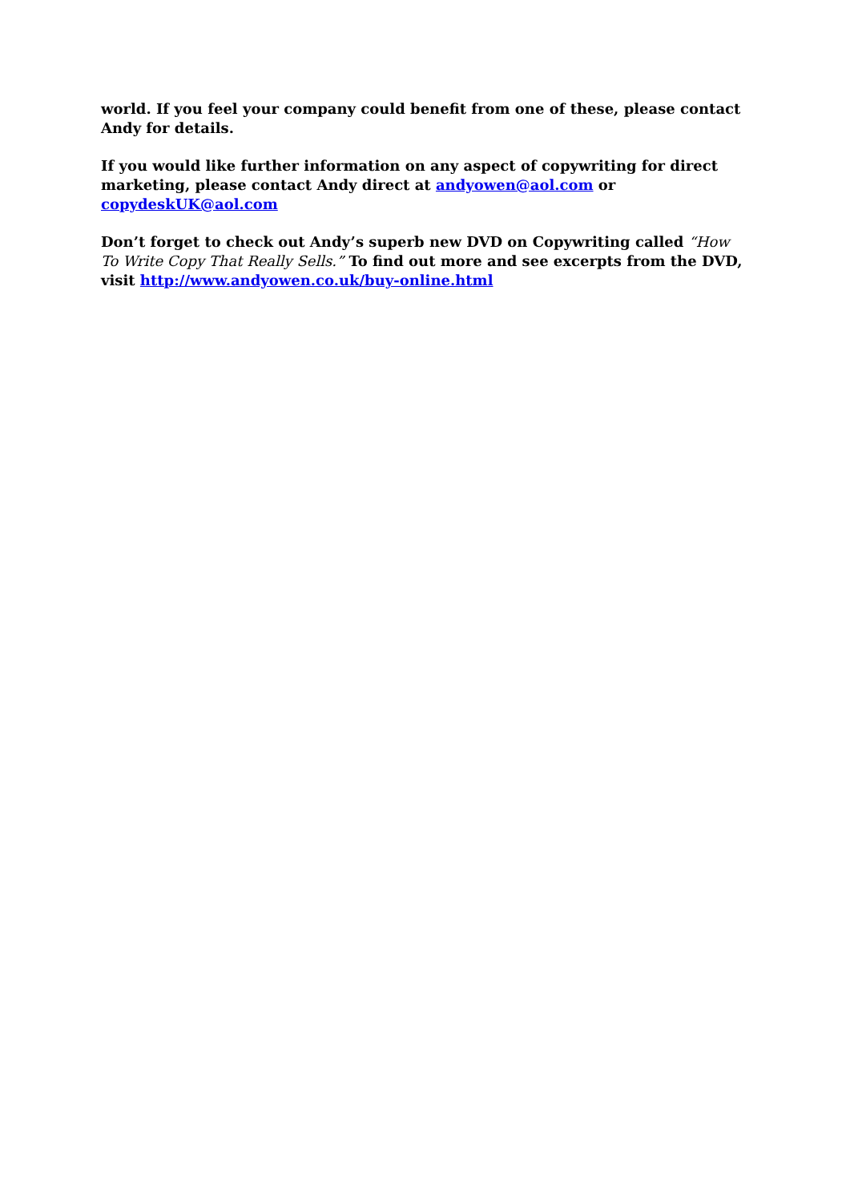world. If you feel your company could benefit from one of these, please contact Andy for details.
If you would like further information on any aspect of copywriting for direct marketing, please contact Andy direct at andyowen@aol.com or copydeskUK@aol.com
Don’t forget to check out Andy’s superb new DVD on Copywriting called “How To Write Copy That Really Sells.” To find out more and see excerpts from the DVD, visit http://www.andyowen.co.uk/buy-online.html